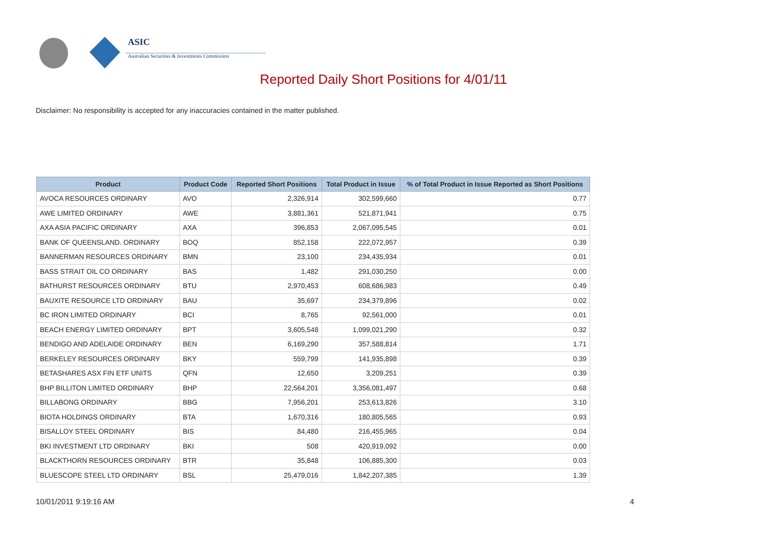ASIC
Australian Securities & Investments Commission
Reported Daily Short Positions for 4/01/11
Disclaimer: No responsibility is accepted for any inaccuracies contained in the matter published.
| Product | Product Code | Reported Short Positions | Total Product in Issue | % of Total Product in Issue Reported as Short Positions |
| --- | --- | --- | --- | --- |
| AVOCA RESOURCES ORDINARY | AVO | 2,326,914 | 302,599,660 | 0.77 |
| AWE LIMITED ORDINARY | AWE | 3,881,361 | 521,871,941 | 0.75 |
| AXA ASIA PACIFIC ORDINARY | AXA | 396,853 | 2,067,095,545 | 0.01 |
| BANK OF QUEENSLAND. ORDINARY | BOQ | 852,158 | 222,072,957 | 0.39 |
| BANNERMAN RESOURCES ORDINARY | BMN | 23,100 | 234,435,934 | 0.01 |
| BASS STRAIT OIL CO ORDINARY | BAS | 1,482 | 291,030,250 | 0.00 |
| BATHURST RESOURCES ORDINARY | BTU | 2,970,453 | 608,686,983 | 0.49 |
| BAUXITE RESOURCE LTD ORDINARY | BAU | 35,697 | 234,379,896 | 0.02 |
| BC IRON LIMITED ORDINARY | BCI | 8,765 | 92,561,000 | 0.01 |
| BEACH ENERGY LIMITED ORDINARY | BPT | 3,605,548 | 1,099,021,290 | 0.32 |
| BENDIGO AND ADELAIDE ORDINARY | BEN | 6,169,290 | 357,588,814 | 1.71 |
| BERKELEY RESOURCES ORDINARY | BKY | 559,799 | 141,935,898 | 0.39 |
| BETASHARES ASX FIN ETF UNITS | QFN | 12,650 | 3,209,251 | 0.39 |
| BHP BILLITON LIMITED ORDINARY | BHP | 22,564,201 | 3,356,081,497 | 0.68 |
| BILLABONG ORDINARY | BBG | 7,956,201 | 253,613,826 | 3.10 |
| BIOTA HOLDINGS ORDINARY | BTA | 1,670,316 | 180,805,565 | 0.93 |
| BISALLOY STEEL ORDINARY | BIS | 84,480 | 216,455,965 | 0.04 |
| BKI INVESTMENT LTD ORDINARY | BKI | 508 | 420,919,092 | 0.00 |
| BLACKTHORN RESOURCES ORDINARY | BTR | 35,848 | 106,885,300 | 0.03 |
| BLUESCOPE STEEL LTD ORDINARY | BSL | 25,479,016 | 1,842,207,385 | 1.39 |
10/01/2011 9:19:16 AM 4